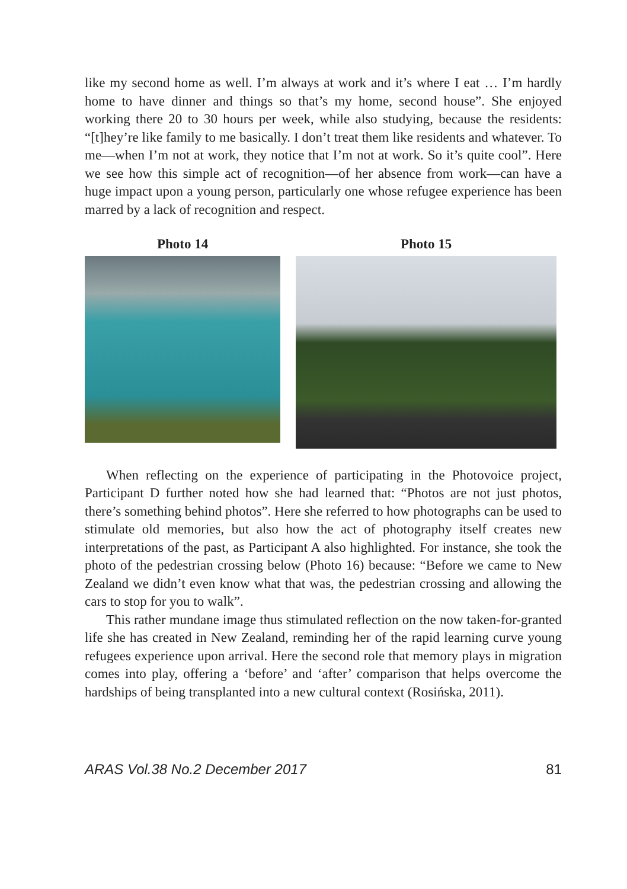like my second home as well. I’m always at work and it’s where I eat … I’m hardly home to have dinner and things so that’s my home, second house”. She enjoyed working there 20 to 30 hours per week, while also studying, because the residents: “[t]hey’re like family to me basically. I don’t treat them like residents and whatever. To me—when I’m not at work, they notice that I’m not at work. So it’s quite cool”. Here we see how this simple act of recognition—of her absence from work—can have a huge impact upon a young person, particularly one whose refugee experience has been marred by a lack of recognition and respect.
Photo 14 Photo 15
When reflecting on the experience of participating in the Photovoice project, Participant D further noted how she had learned that: “Photos are not just photos, there’s something behind photos”. Here she referred to how photographs can be used to stimulate old memories, but also how the act of photography itself creates new interpretations of the past, as Participant A also highlighted. For instance, she took the photo of the pedestrian crossing below (Photo 16) because: “Before we came to New Zealand we didn’t even know what that was, the pedestrian crossing and allowing the cars to stop for you to walk”.
This rather mundane image thus stimulated reflection on the now taken-for-granted life she has created in New Zealand, reminding her of the rapid learning curve young refugees experience upon arrival. Here the second role that memory plays in migration comes into play, offering a ‘before’ and ‘after’ comparison that helps overcome the hardships of being transplanted into a new cultural context (Rosińska, 2011).
ARAS Vol.38 No.2 December 2017 81